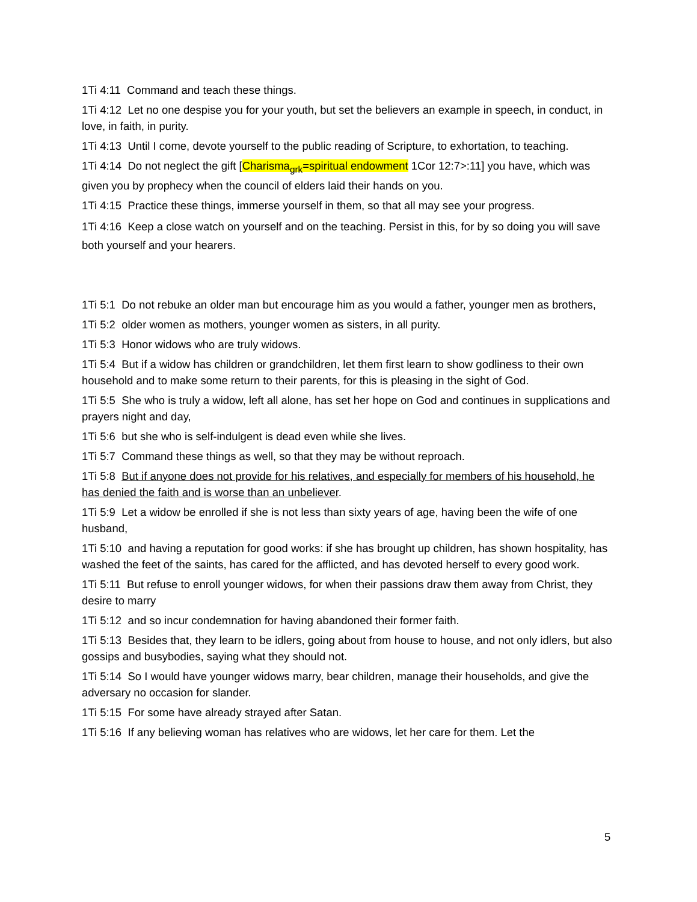1Ti 4:11 Command and teach these things.
1Ti 4:12 Let no one despise you for your youth, but set the believers an example in speech, in conduct, in love, in faith, in purity.
1Ti 4:13 Until I come, devote yourself to the public reading of Scripture, to exhortation, to teaching.
1Ti 4:14 Do not neglect the gift [Charisma<sub>grk</sub>=spiritual endowment 1Cor 12:7>:11] you have, which was given you by prophecy when the council of elders laid their hands on you.
1Ti 4:15 Practice these things, immerse yourself in them, so that all may see your progress.
1Ti 4:16 Keep a close watch on yourself and on the teaching. Persist in this, for by so doing you will save both yourself and your hearers.
1Ti 5:1 Do not rebuke an older man but encourage him as you would a father, younger men as brothers,
1Ti 5:2 older women as mothers, younger women as sisters, in all purity.
1Ti 5:3 Honor widows who are truly widows.
1Ti 5:4 But if a widow has children or grandchildren, let them first learn to show godliness to their own household and to make some return to their parents, for this is pleasing in the sight of God.
1Ti 5:5 She who is truly a widow, left all alone, has set her hope on God and continues in supplications and prayers night and day,
1Ti 5:6 but she who is self-indulgent is dead even while she lives.
1Ti 5:7 Command these things as well, so that they may be without reproach.
1Ti 5:8 But if anyone does not provide for his relatives, and especially for members of his household, he has denied the faith and is worse than an unbeliever.
1Ti 5:9 Let a widow be enrolled if she is not less than sixty years of age, having been the wife of one husband,
1Ti 5:10 and having a reputation for good works: if she has brought up children, has shown hospitality, has washed the feet of the saints, has cared for the afflicted, and has devoted herself to every good work.
1Ti 5:11 But refuse to enroll younger widows, for when their passions draw them away from Christ, they desire to marry
1Ti 5:12 and so incur condemnation for having abandoned their former faith.
1Ti 5:13 Besides that, they learn to be idlers, going about from house to house, and not only idlers, but also gossips and busybodies, saying what they should not.
1Ti 5:14 So I would have younger widows marry, bear children, manage their households, and give the adversary no occasion for slander.
1Ti 5:15 For some have already strayed after Satan.
1Ti 5:16 If any believing woman has relatives who are widows, let her care for them. Let the
5